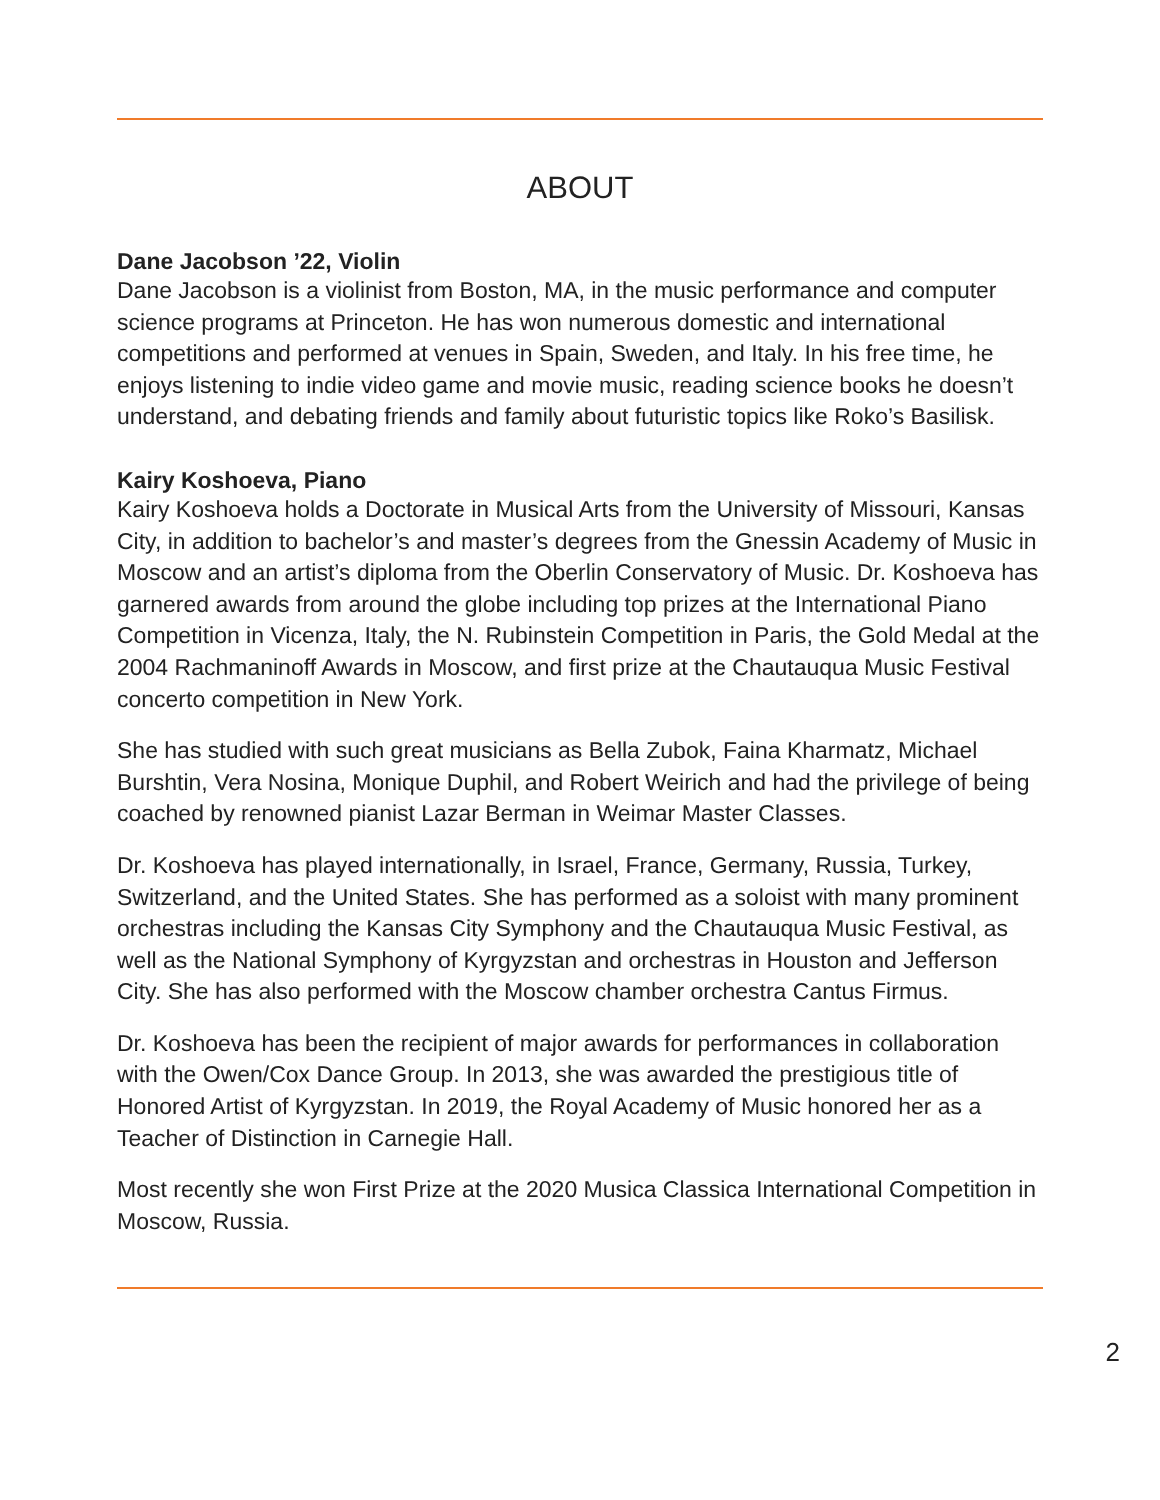ABOUT
Dane Jacobson ’22, Violin
Dane Jacobson is a violinist from Boston, MA, in the music performance and computer science programs at Princeton. He has won numerous domestic and international competitions and performed at venues in Spain, Sweden, and Italy. In his free time, he enjoys listening to indie video game and movie music, reading science books he doesn’t understand, and debating friends and family about futuristic topics like Roko’s Basilisk.
Kairy Koshoeva, Piano
Kairy Koshoeva holds a Doctorate in Musical Arts from the University of Missouri, Kansas City, in addition to bachelor’s and master’s degrees from the Gnessin Academy of Music in Moscow and an artist’s diploma from the Oberlin Conservatory of Music. Dr. Koshoeva has garnered awards from around the globe including top prizes at the International Piano Competition in Vicenza, Italy, the N. Rubinstein Competition in Paris, the Gold Medal at the 2004 Rachmaninoff Awards in Moscow, and first prize at the Chautauqua Music Festival concerto competition in New York.
She has studied with such great musicians as Bella Zubok, Faina Kharmatz, Michael Burshtin, Vera Nosina, Monique Duphil, and Robert Weirich and had the privilege of being coached by renowned pianist Lazar Berman in Weimar Master Classes.
Dr. Koshoeva has played internationally, in Israel, France, Germany, Russia, Turkey, Switzerland, and the United States. She has performed as a soloist with many prominent orchestras including the Kansas City Symphony and the Chautauqua Music Festival, as well as the National Symphony of Kyrgyzstan and orchestras in Houston and Jefferson City. She has also performed with the Moscow chamber orchestra Cantus Firmus.
Dr. Koshoeva has been the recipient of major awards for performances in collaboration with the Owen/Cox Dance Group. In 2013, she was awarded the prestigious title of Honored Artist of Kyrgyzstan. In 2019, the Royal Academy of Music honored her as a Teacher of Distinction in Carnegie Hall.
Most recently she won First Prize at the 2020 Musica Classica International Competition in Moscow, Russia.
2